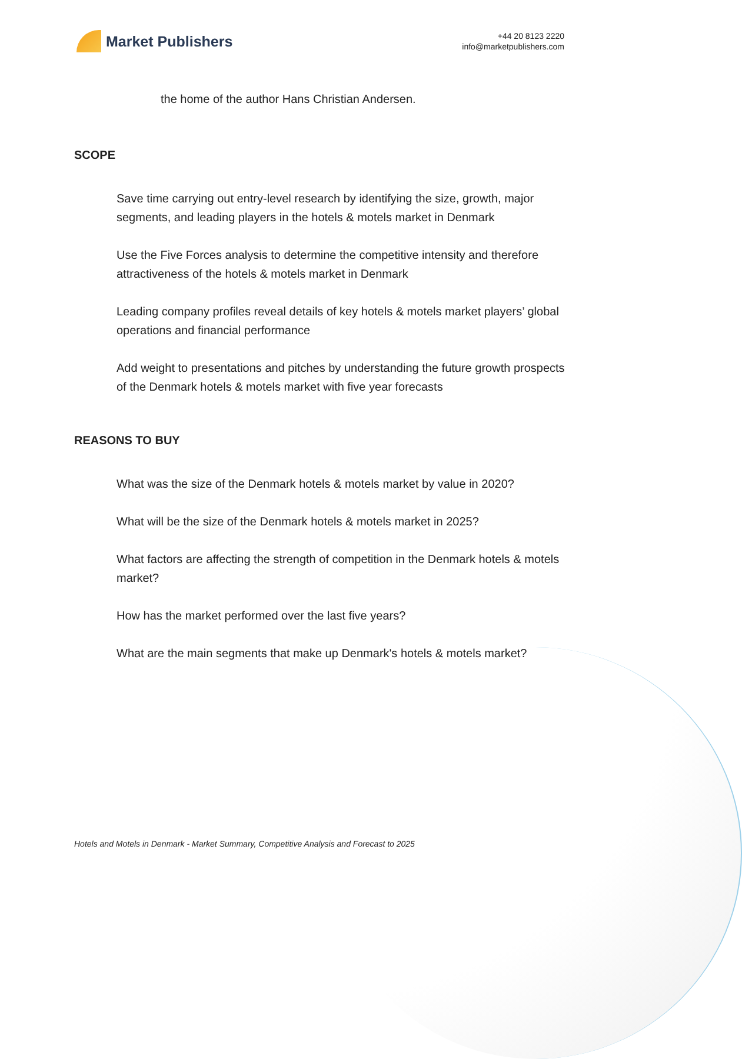Market Publishers
+44 20 8123 2220
info@marketpublishers.com
the home of the author Hans Christian Andersen.
SCOPE
Save time carrying out entry-level research by identifying the size, growth, major segments, and leading players in the hotels & motels market in Denmark
Use the Five Forces analysis to determine the competitive intensity and therefore attractiveness of the hotels & motels market in Denmark
Leading company profiles reveal details of key hotels & motels market players’ global operations and financial performance
Add weight to presentations and pitches by understanding the future growth prospects of the Denmark hotels & motels market with five year forecasts
REASONS TO BUY
What was the size of the Denmark hotels & motels market by value in 2020?
What will be the size of the Denmark hotels & motels market in 2025?
What factors are affecting the strength of competition in the Denmark hotels & motels market?
How has the market performed over the last five years?
What are the main segments that make up Denmark's hotels & motels market?
Hotels and Motels in Denmark - Market Summary, Competitive Analysis and Forecast to 2025